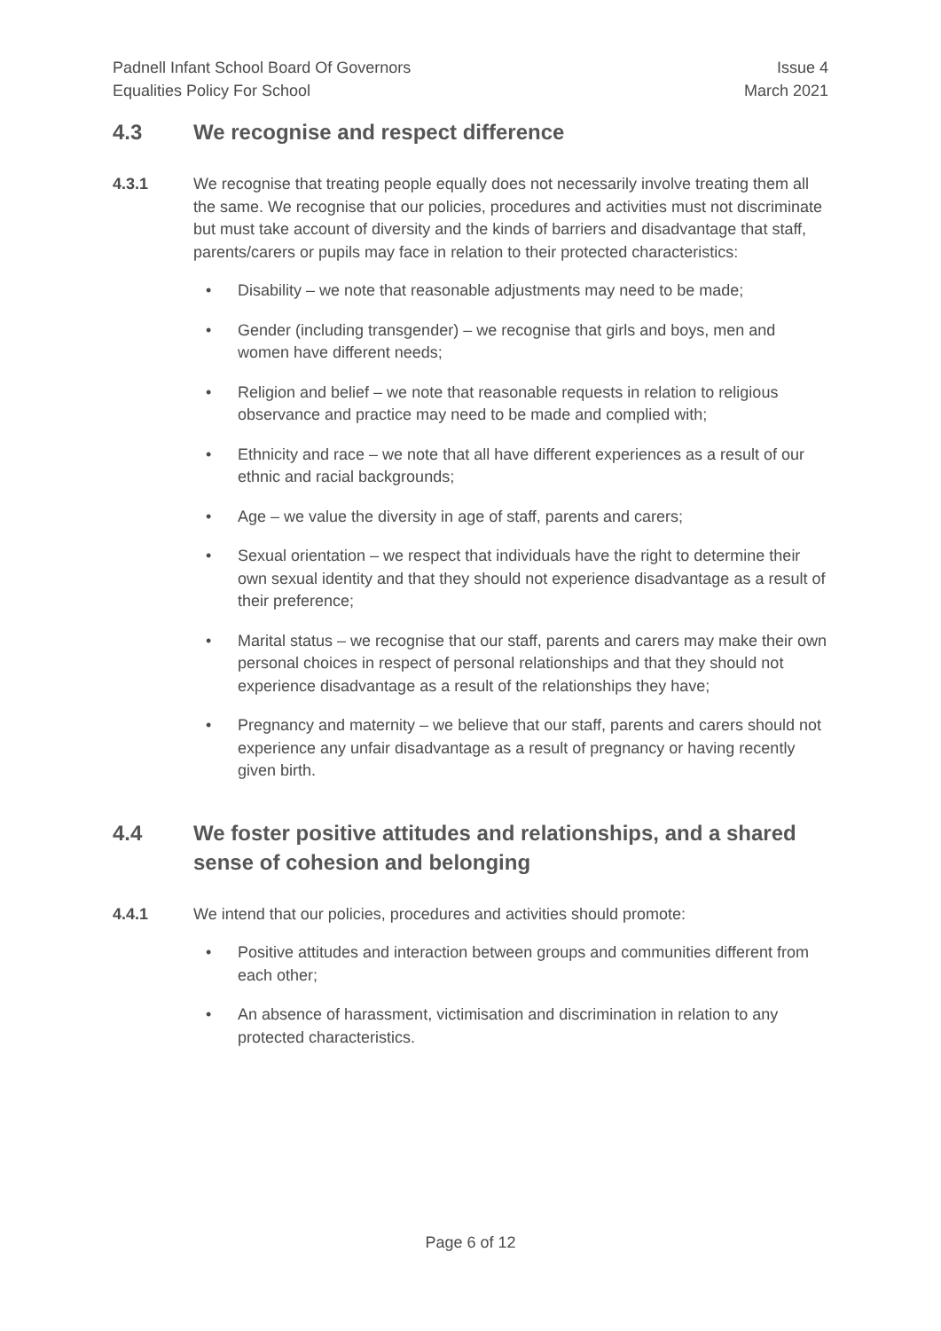Padnell Infant School Board Of Governors
Equalities Policy For School
Issue 4
March 2021
4.3 We recognise and respect difference
4.3.1 We recognise that treating people equally does not necessarily involve treating them all the same. We recognise that our policies, procedures and activities must not discriminate but must take account of diversity and the kinds of barriers and disadvantage that staff, parents/carers or pupils may face in relation to their protected characteristics:
• Disability – we note that reasonable adjustments may need to be made;
• Gender (including transgender) – we recognise that girls and boys, men and women have different needs;
• Religion and belief – we note that reasonable requests in relation to religious observance and practice may need to be made and complied with;
• Ethnicity and race – we note that all have different experiences as a result of our ethnic and racial backgrounds;
• Age – we value the diversity in age of staff, parents and carers;
• Sexual orientation – we respect that individuals have the right to determine their own sexual identity and that they should not experience disadvantage as a result of their preference;
• Marital status – we recognise that our staff, parents and carers may make their own personal choices in respect of personal relationships and that they should not experience disadvantage as a result of the relationships they have;
• Pregnancy and maternity – we believe that our staff, parents and carers should not experience any unfair disadvantage as a result of pregnancy or having recently given birth.
4.4 We foster positive attitudes and relationships, and a shared sense of cohesion and belonging
4.4.1 We intend that our policies, procedures and activities should promote:
• Positive attitudes and interaction between groups and communities different from each other;
• An absence of harassment, victimisation and discrimination in relation to any protected characteristics.
Page 6 of 12